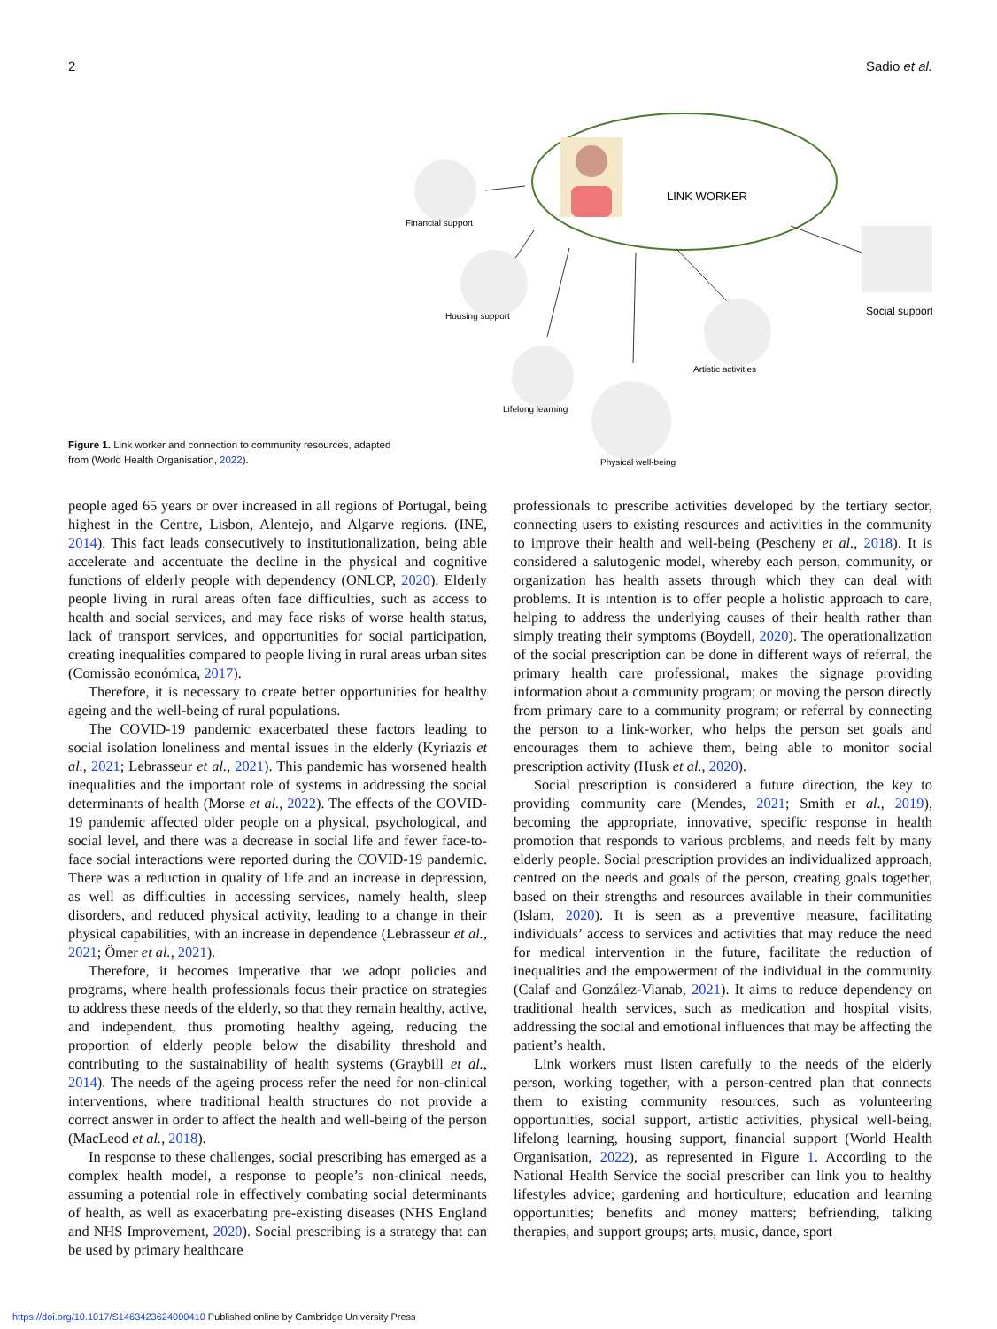2 Sadio et al.
Figure 1. Link worker and connection to community resources, adapted from (World Health Organisation, 2022).
LINK WORKER
Financial support
Housing support
Lifelong learning
Physical well-being
Artistic activities
Social support
people aged 65 years or over increased in all regions of Portugal, being highest in the Centre, Lisbon, Alentejo, and Algarve regions. (INE, 2014). This fact leads consecutively to institutionalization, being able accelerate and accentuate the decline in the physical and cognitive functions of elderly people with dependency (ONLCP, 2020). Elderly people living in rural areas often face difficulties, such as access to health and social services, and may face risks of worse health status, lack of transport services, and opportunities for social participation, creating inequalities compared to people living in rural areas urban sites (Comissão económica, 2017).
Therefore, it is necessary to create better opportunities for healthy ageing and the well-being of rural populations.
The COVID-19 pandemic exacerbated these factors leading to social isolation loneliness and mental issues in the elderly (Kyriazis et al., 2021; Lebrasseur et al., 2021). This pandemic has worsened health inequalities and the important role of systems in addressing the social determinants of health (Morse et al., 2022). The effects of the COVID-19 pandemic affected older people on a physical, psychological, and social level, and there was a decrease in social life and fewer face-to-face social interactions were reported during the COVID-19 pandemic. There was a reduction in quality of life and an increase in depression, as well as difficulties in accessing services, namely health, sleep disorders, and reduced physical activity, leading to a change in their physical capabilities, with an increase in dependence (Lebrasseur et al., 2021; Ömer et al., 2021).
Therefore, it becomes imperative that we adopt policies and programs, where health professionals focus their practice on strategies to address these needs of the elderly, so that they remain healthy, active, and independent, thus promoting healthy ageing, reducing the proportion of elderly people below the disability threshold and contributing to the sustainability of health systems (Graybill et al., 2014). The needs of the ageing process refer the need for non-clinical interventions, where traditional health structures do not provide a correct answer in order to affect the health and well-being of the person (MacLeod et al., 2018).
In response to these challenges, social prescribing has emerged as a complex health model, a response to people’s non-clinical needs, assuming a potential role in effectively combating social determinants of health, as well as exacerbating pre-existing diseases (NHS England and NHS Improvement, 2020). Social prescribing is a strategy that can be used by primary healthcare
professionals to prescribe activities developed by the tertiary sector, connecting users to existing resources and activities in the community to improve their health and well-being (Pescheny et al., 2018). It is considered a salutogenic model, whereby each person, community, or organization has health assets through which they can deal with problems. It is intention is to offer people a holistic approach to care, helping to address the underlying causes of their health rather than simply treating their symptoms (Boydell, 2020). The operationalization of the social prescription can be done in different ways of referral, the primary health care professional, makes the signage providing information about a community program; or moving the person directly from primary care to a community program; or referral by connecting the person to a link-worker, who helps the person set goals and encourages them to achieve them, being able to monitor social prescription activity (Husk et al., 2020).
Social prescription is considered a future direction, the key to providing community care (Mendes, 2021; Smith et al., 2019), becoming the appropriate, innovative, specific response in health promotion that responds to various problems, and needs felt by many elderly people. Social prescription provides an individualized approach, centred on the needs and goals of the person, creating goals together, based on their strengths and resources available in their communities (Islam, 2020). It is seen as a preventive measure, facilitating individuals’ access to services and activities that may reduce the need for medical intervention in the future, facilitate the reduction of inequalities and the empowerment of the individual in the community (Calaf and González-Vianab, 2021). It aims to reduce dependency on traditional health services, such as medication and hospital visits, addressing the social and emotional influences that may be affecting the patient’s health.
Link workers must listen carefully to the needs of the elderly person, working together, with a person-centred plan that connects them to existing community resources, such as volunteering opportunities, social support, artistic activities, physical well-being, lifelong learning, housing support, financial support (World Health Organisation, 2022), as represented in Figure 1. According to the National Health Service the social prescriber can link you to healthy lifestyles advice; gardening and horticulture; education and learning opportunities; benefits and money matters; befriending, talking therapies, and support groups; arts, music, dance, sport
https://doi.org/10.1017/S1463423624000410 Published online by Cambridge University Press